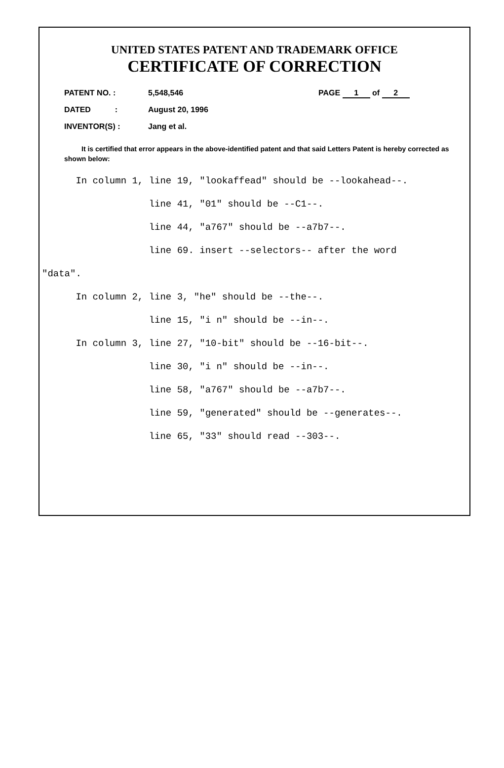UNITED STATES PATENT AND TRADEMARK OFFICE
CERTIFICATE OF CORRECTION
PATENT NO. : 5,548,546 PAGE 1 of 2
DATED : August 20, 1996
INVENTOR(S) : Jang et al.
It is certified that error appears in the above-identified patent and that said Letters Patent is hereby corrected as shown below:
In column 1, line 19, "lookaffead" should be --lookahead--. line 41, "01" should be --C1--. line 44, "a767" should be --a7b7--. line 69. insert --selectors-- after the word "data". In column 2, line 3, "he" should be --the--. line 15, "i n" should be --in--. In column 3, line 27, "10-bit" should be --16-bit--. line 30, "i n" should be --in--. line 58, "a767" should be --a7b7--. line 59, "generated" should be --generates--. line 65, "33" should read --303--.